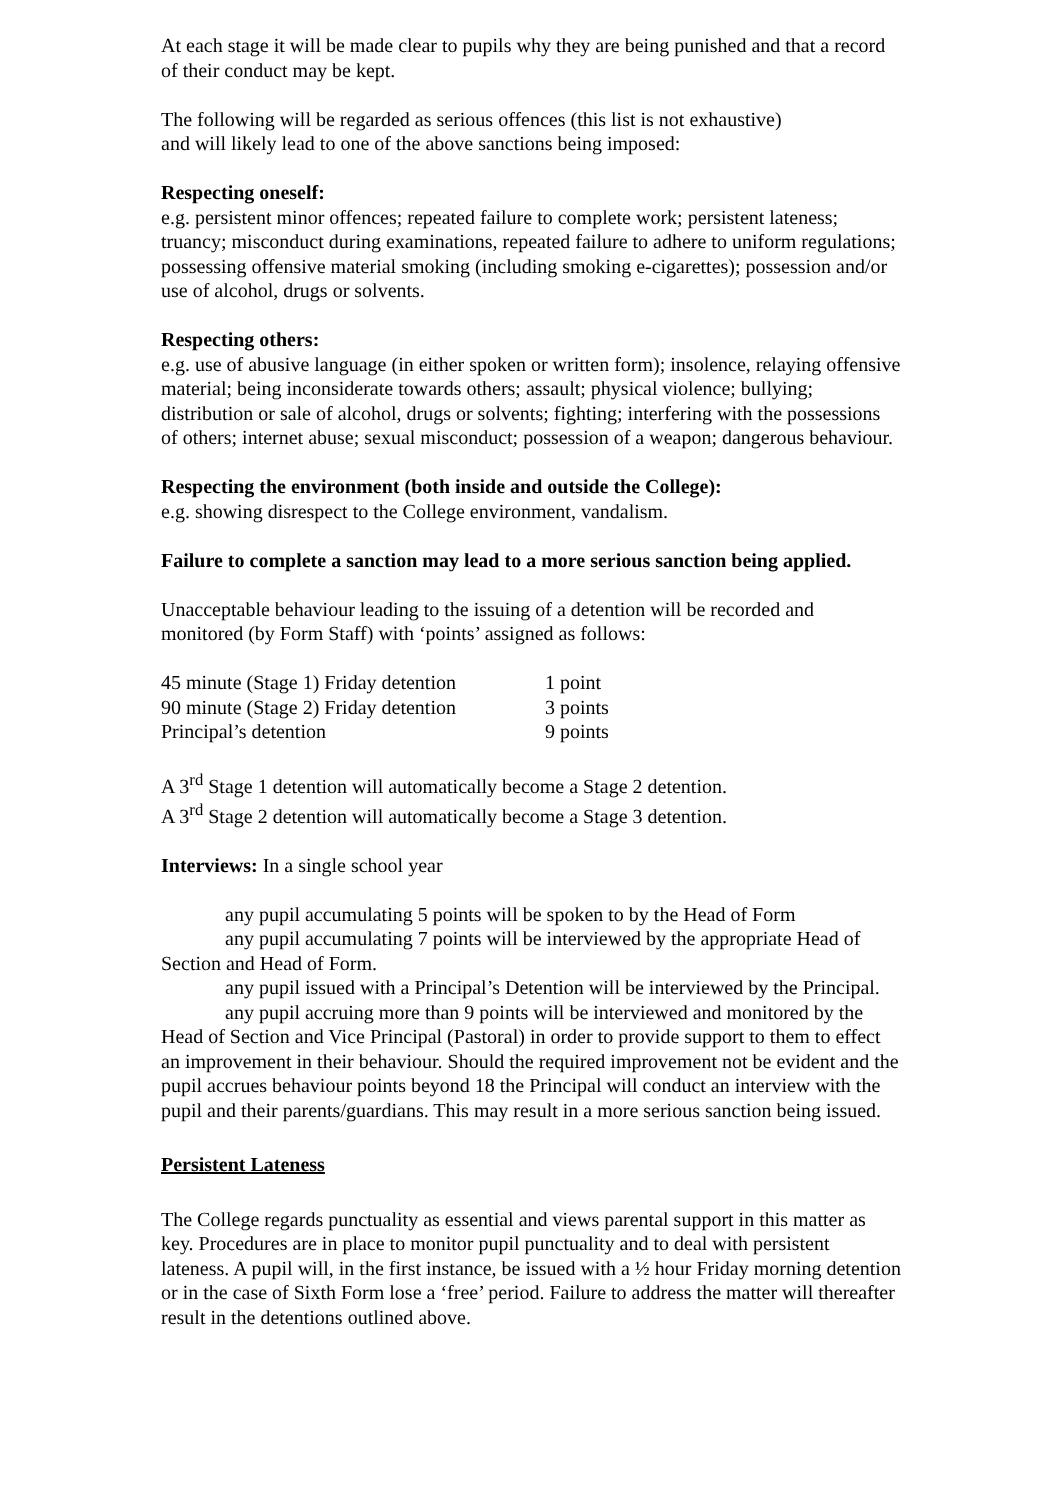At each stage it will be made clear to pupils why they are being punished and that a record of their conduct may be kept.
The following will be regarded as serious offences (this list is not exhaustive)
and will likely lead to one of the above sanctions being imposed:
Respecting oneself:
e.g. persistent minor offences; repeated failure to complete work; persistent lateness; truancy; misconduct during examinations, repeated failure to adhere to uniform regulations; possessing offensive material smoking (including smoking e-cigarettes); possession and/or use of alcohol, drugs or solvents.
Respecting others:
e.g. use of abusive language (in either spoken or written form); insolence, relaying offensive material; being inconsiderate towards others; assault; physical violence; bullying; distribution or sale of alcohol, drugs or solvents; fighting; interfering with the possessions of others; internet abuse; sexual misconduct; possession of a weapon; dangerous behaviour.
Respecting the environment (both inside and outside the College):
e.g. showing disrespect to the College environment, vandalism.
Failure to complete a sanction may lead to a more serious sanction being applied.
Unacceptable behaviour leading to the issuing of a detention will be recorded and monitored (by Form Staff) with ‘points’ assigned as follows:
| 45 minute (Stage 1) Friday detention | 1 point |
| 90 minute (Stage 2) Friday detention | 3 points |
| Principal’s detention | 9 points |
A 3<sup>rd</sup> Stage 1 detention will automatically become a Stage 2 detention.
A 3<sup>rd</sup> Stage 2 detention will automatically become a Stage 3 detention.
Interviews: In a single school year
any pupil accumulating 5 points will be spoken to by the Head of Form
any pupil accumulating 7 points will be interviewed by the appropriate Head of Section and Head of Form.
any pupil issued with a Principal’s Detention will be interviewed by the Principal.
any pupil accruing more than 9 points will be interviewed and monitored by the Head of Section and Vice Principal (Pastoral) in order to provide support to them to effect an improvement in their behaviour. Should the required improvement not be evident and the pupil accrues behaviour points beyond 18 the Principal will conduct an interview with the pupil and their parents/guardians. This may result in a more serious sanction being issued.
Persistent Lateness
The College regards punctuality as essential and views parental support in this matter as key. Procedures are in place to monitor pupil punctuality and to deal with persistent lateness. A pupil will, in the first instance, be issued with a ½ hour Friday morning detention or in the case of Sixth Form lose a ‘free’ period. Failure to address the matter will thereafter result in the detentions outlined above.